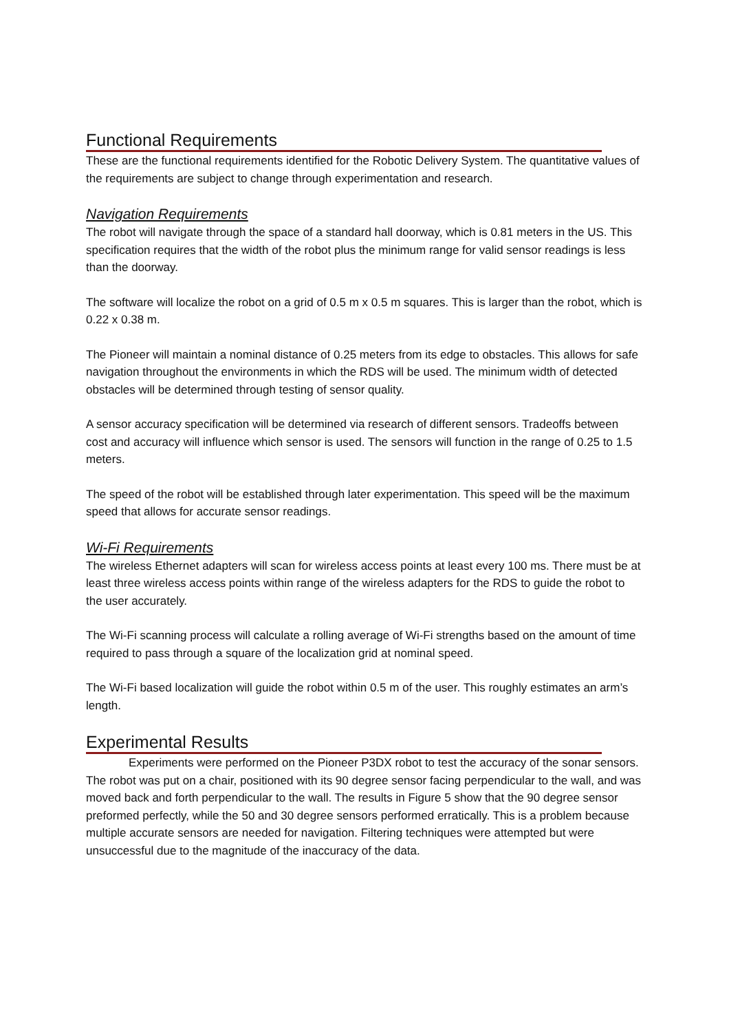Functional Requirements
These are the functional requirements identified for the Robotic Delivery System. The quantitative values of the requirements are subject to change through experimentation and research.
Navigation Requirements
The robot will navigate through the space of a standard hall doorway, which is 0.81 meters in the US. This specification requires that the width of the robot plus the minimum range for valid sensor readings is less than the doorway.
The software will localize the robot on a grid of 0.5 m x 0.5 m squares. This is larger than the robot, which is 0.22 x 0.38 m.
The Pioneer will maintain a nominal distance of 0.25 meters from its edge to obstacles. This allows for safe navigation throughout the environments in which the RDS will be used. The minimum width of detected obstacles will be determined through testing of sensor quality.
A sensor accuracy specification will be determined via research of different sensors. Tradeoffs between cost and accuracy will influence which sensor is used. The sensors will function in the range of 0.25 to 1.5 meters.
The speed of the robot will be established through later experimentation. This speed will be the maximum speed that allows for accurate sensor readings.
Wi-Fi Requirements
The wireless Ethernet adapters will scan for wireless access points at least every 100 ms. There must be at least three wireless access points within range of the wireless adapters for the RDS to guide the robot to the user accurately.
The Wi-Fi scanning process will calculate a rolling average of Wi-Fi strengths based on the amount of time required to pass through a square of the localization grid at nominal speed.
The Wi-Fi based localization will guide the robot within 0.5 m of the user. This roughly estimates an arm’s length.
Experimental Results
Experiments were performed on the Pioneer P3DX robot to test the accuracy of the sonar sensors. The robot was put on a chair, positioned with its 90 degree sensor facing perpendicular to the wall, and was moved back and forth perpendicular to the wall. The results in Figure 5 show that the 90 degree sensor preformed perfectly, while the 50 and 30 degree sensors performed erratically. This is a problem because multiple accurate sensors are needed for navigation. Filtering techniques were attempted but were unsuccessful due to the magnitude of the inaccuracy of the data.